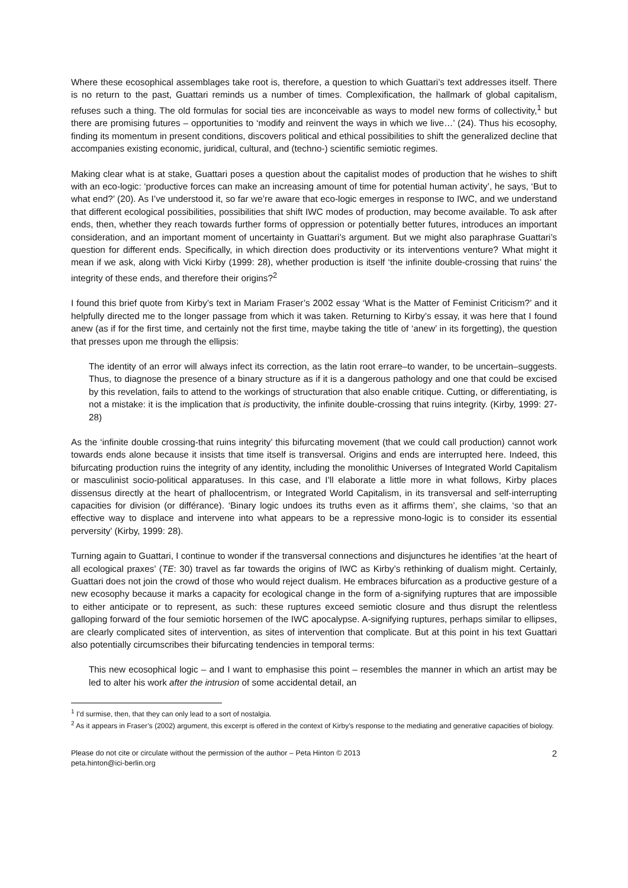Where these ecosophical assemblages take root is, therefore, a question to which Guattari’s text addresses itself. There is no return to the past, Guattari reminds us a number of times. Complexification, the hallmark of global capitalism, refuses such a thing. The old formulas for social ties are inconceivable as ways to model new forms of collectivity,<sup>1</sup> but there are promising futures – opportunities to ‘modify and reinvent the ways in which we live…’ (24). Thus his ecosophy, finding its momentum in present conditions, discovers political and ethical possibilities to shift the generalized decline that accompanies existing economic, juridical, cultural, and (techno-) scientific semiotic regimes.
Making clear what is at stake, Guattari poses a question about the capitalist modes of production that he wishes to shift with an eco-logic: ‘productive forces can make an increasing amount of time for potential human activity’, he says, ‘But to what end?’ (20). As I’ve understood it, so far we’re aware that eco-logic emerges in response to IWC, and we understand that different ecological possibilities, possibilities that shift IWC modes of production, may become available. To ask after ends, then, whether they reach towards further forms of oppression or potentially better futures, introduces an important consideration, and an important moment of uncertainty in Guattari’s argument. But we might also paraphrase Guattari’s question for different ends. Specifically, in which direction does productivity or its interventions venture? What might it mean if we ask, along with Vicki Kirby (1999: 28), whether production is itself ‘the infinite double-crossing that ruins’ the integrity of these ends, and therefore their origins?<sup>2</sup>
I found this brief quote from Kirby’s text in Mariam Fraser’s 2002 essay ‘What is the Matter of Feminist Criticism?’ and it helpfully directed me to the longer passage from which it was taken. Returning to Kirby’s essay, it was here that I found anew (as if for the first time, and certainly not the first time, maybe taking the title of ‘anew’ in its forgetting), the question that presses upon me through the ellipsis:
The identity of an error will always infect its correction, as the latin root errare–to wander, to be uncertain–suggests. Thus, to diagnose the presence of a binary structure as if it is a dangerous pathology and one that could be excised by this revelation, fails to attend to the workings of structuration that also enable critique. Cutting, or differentiating, is not a mistake: it is the implication that is productivity, the infinite double-crossing that ruins integrity. (Kirby, 1999: 27-28)
As the ‘infinite double crossing-that ruins integrity’ this bifurcating movement (that we could call production) cannot work towards ends alone because it insists that time itself is transversal. Origins and ends are interrupted here. Indeed, this bifurcating production ruins the integrity of any identity, including the monolithic Universes of Integrated World Capitalism or masculinist socio-political apparatuses. In this case, and I’ll elaborate a little more in what follows, Kirby places dissensus directly at the heart of phallocentrism, or Integrated World Capitalism, in its transversal and self-interrupting capacities for division (or différance). ‘Binary logic undoes its truths even as it affirms them’, she claims, ‘so that an effective way to displace and intervene into what appears to be a repressive mono-logic is to consider its essential perversity’ (Kirby, 1999: 28).
Turning again to Guattari, I continue to wonder if the transversal connections and disjunctures he identifies ‘at the heart of all ecological praxes’ (TE: 30) travel as far towards the origins of IWC as Kirby’s rethinking of dualism might. Certainly, Guattari does not join the crowd of those who would reject dualism. He embraces bifurcation as a productive gesture of a new ecosophy because it marks a capacity for ecological change in the form of a-signifying ruptures that are impossible to either anticipate or to represent, as such: these ruptures exceed semiotic closure and thus disrupt the relentless galloping forward of the four semiotic horsemen of the IWC apocalypse. A-signifying ruptures, perhaps similar to ellipses, are clearly complicated sites of intervention, as sites of intervention that complicate. But at this point in his text Guattari also potentially circumscribes their bifurcating tendencies in temporal terms:
This new ecosophical logic – and I want to emphasise this point – resembles the manner in which an artist may be led to alter his work after the intrusion of some accidental detail, an
<sup>1</sup> I’d surmise, then, that they can only lead to a sort of nostalgia.
<sup>2</sup> As it appears in Fraser’s (2002) argument, this excerpt is offered in the context of Kirby’s response to the mediating and generative capacities of biology.
Please do not cite or circulate without the permission of the author – Peta Hinton © 2013
peta.hinton@ici-berlin.org
2